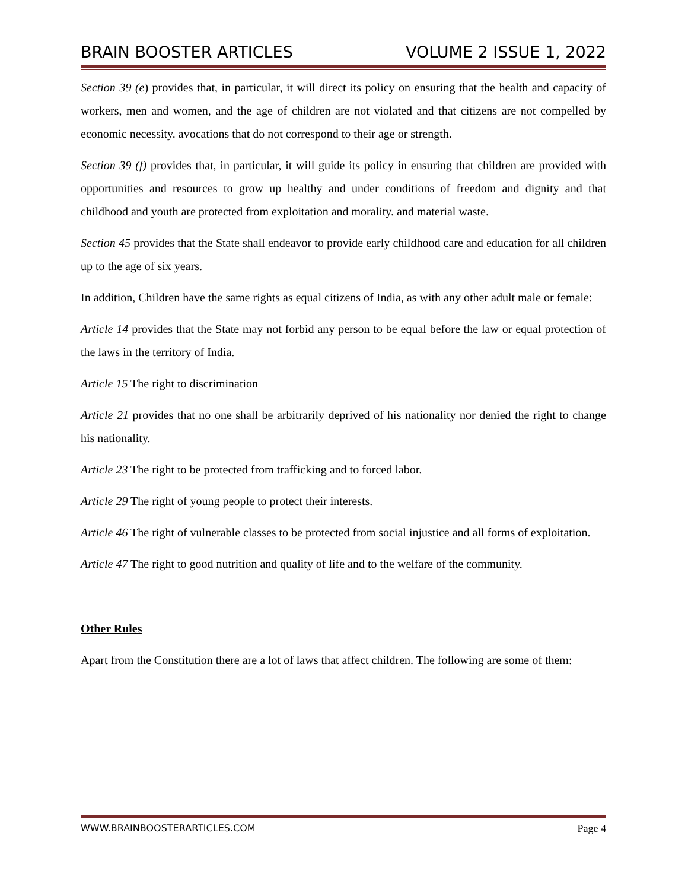BRAIN BOOSTER ARTICLES VOLUME 2 ISSUE 1, 2022
Section 39 (e) provides that, in particular, it will direct its policy on ensuring that the health and capacity of workers, men and women, and the age of children are not violated and that citizens are not compelled by economic necessity. avocations that do not correspond to their age or strength.
Section 39 (f) provides that, in particular, it will guide its policy in ensuring that children are provided with opportunities and resources to grow up healthy and under conditions of freedom and dignity and that childhood and youth are protected from exploitation and morality. and material waste.
Section 45 provides that the State shall endeavor to provide early childhood care and education for all children up to the age of six years.
In addition, Children have the same rights as equal citizens of India, as with any other adult male or female:
Article 14 provides that the State may not forbid any person to be equal before the law or equal protection of the laws in the territory of India.
Article 15 The right to discrimination
Article 21 provides that no one shall be arbitrarily deprived of his nationality nor denied the right to change his nationality.
Article 23 The right to be protected from trafficking and to forced labor.
Article 29 The right of young people to protect their interests.
Article 46 The right of vulnerable classes to be protected from social injustice and all forms of exploitation.
Article 47 The right to good nutrition and quality of life and to the welfare of the community.
Other Rules
Apart from the Constitution there are a lot of laws that affect children. The following are some of them:
WWW.BRAINBOOSTERARTICLES.COM Page 4